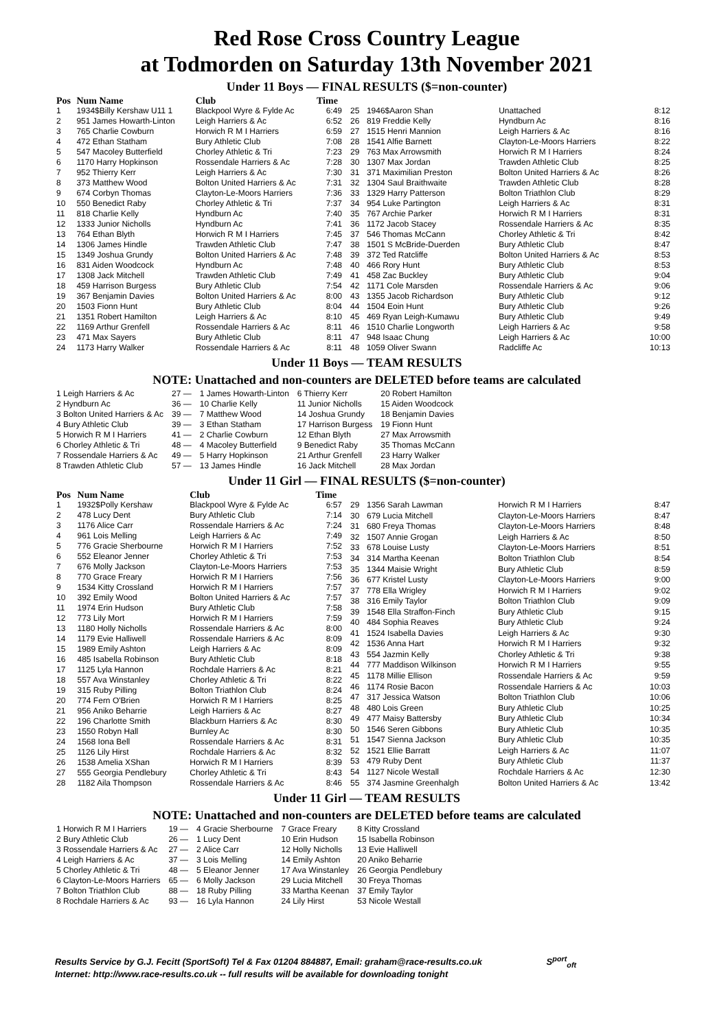Red Rose Cross Country League
at Todmorden on Saturday 13th November 2021
Under 11 Boys — FINAL RESULTS ($=non-counter)
| Pos | Num Name | Club | Time |
| --- | --- | --- | --- |
| 1 | 1934$Billy Kershaw U11 1 | Blackpool Wyre & Fylde Ac | 6:49 |
| 2 | 951 James Howarth-Linton | Leigh Harriers & Ac | 6:52 |
| 3 | 765 Charlie Cowburn | Horwich R M I Harriers | 6:59 |
| 4 | 472 Ethan Statham | Bury Athletic Club | 7:08 |
| 5 | 547 Macoley Butterfield | Chorley Athletic & Tri | 7:23 |
| 6 | 1170 Harry Hopkinson | Rossendale Harriers & Ac | 7:28 |
| 7 | 952 Thierry Kerr | Leigh Harriers & Ac | 7:30 |
| 8 | 373 Matthew Wood | Bolton United Harriers & Ac | 7:31 |
| 9 | 674 Corbyn Thomas | Clayton-Le-Moors Harriers | 7:36 |
| 10 | 550 Benedict Raby | Chorley Athletic & Tri | 7:37 |
| 11 | 818 Charlie Kelly | Hyndburn Ac | 7:40 |
| 12 | 1333 Junior Nicholls | Hyndburn Ac | 7:41 |
| 13 | 764 Ethan Blyth | Horwich R M I Harriers | 7:45 |
| 14 | 1306 James Hindle | Trawden Athletic Club | 7:47 |
| 15 | 1349 Joshua Grundy | Bolton United Harriers & Ac | 7:48 |
| 16 | 831 Aiden Woodcock | Hyndburn Ac | 7:48 |
| 17 | 1308 Jack Mitchell | Trawden Athletic Club | 7:49 |
| 18 | 459 Harrison Burgess | Bury Athletic Club | 7:54 |
| 19 | 367 Benjamin Davies | Bolton United Harriers & Ac | 8:00 |
| 20 | 1503 Fionn Hunt | Bury Athletic Club | 8:04 |
| 21 | 1351 Robert Hamilton | Leigh Harriers & Ac | 8:10 |
| 22 | 1169 Arthur Grenfell | Rossendale Harriers & Ac | 8:11 |
| 23 | 471 Max Sayers | Bury Athletic Club | 8:11 |
| 24 | 1173 Harry Walker | Rossendale Harriers & Ac | 8:11 |
| 25 | 1946$Aaron Shan | Unattached | 8:12 |
| 26 | 819 Freddie Kelly | Hyndburn Ac | 8:16 |
| 27 | 1515 Henri Mannion | Leigh Harriers & Ac | 8:16 |
| 28 | 1541 Alfie Barnett | Clayton-Le-Moors Harriers | 8:22 |
| 29 | 763 Max Arrowsmith | Horwich R M I Harriers | 8:24 |
| 30 | 1307 Max Jordan | Trawden Athletic Club | 8:25 |
| 31 | 371 Maximilian Preston | Bolton United Harriers & Ac | 8:26 |
| 32 | 1304 Saul Braithwaite | Trawden Athletic Club | 8:28 |
| 33 | 1329 Harry Patterson | Bolton Triathlon Club | 8:29 |
| 34 | 954 Luke Partington | Leigh Harriers & Ac | 8:31 |
| 35 | 767 Archie Parker | Horwich R M I Harriers | 8:31 |
| 36 | 1172 Jacob Stacey | Rossendale Harriers & Ac | 8:35 |
| 37 | 546 Thomas McCann | Chorley Athletic & Tri | 8:42 |
| 38 | 1501 S McBride-Duerden | Bury Athletic Club | 8:47 |
| 39 | 372 Ted Ratcliffe | Bolton United Harriers & Ac | 8:53 |
| 40 | 466 Rory Hunt | Bury Athletic Club | 8:53 |
| 41 | 458 Zac Buckley | Bury Athletic Club | 9:04 |
| 42 | 1171 Cole Marsden | Rossendale Harriers & Ac | 9:06 |
| 43 | 1355 Jacob Richardson | Bury Athletic Club | 9:12 |
| 44 | 1504 Eoin Hunt | Bury Athletic Club | 9:26 |
| 45 | 469 Ryan Leigh-Kumawu | Bury Athletic Club | 9:49 |
| 46 | 1510 Charlie Longworth | Leigh Harriers & Ac | 9:58 |
| 47 | 948 Isaac Chung | Leigh Harriers & Ac | 10:00 |
| 48 | 1059 Oliver Swann | Radcliffe Ac | 10:13 |
Under 11 Boys — TEAM RESULTS
NOTE: Unattached and non-counters are DELETED before teams are calculated
| 1 Leigh Harriers & Ac | 27 — | 1 James Howarth-Linton | 6 Thierry Kerr | 20 Robert Hamilton |
| 2 Hyndburn Ac | 36 — | 10 Charlie Kelly | 11 Junior Nicholls | 15 Aiden Woodcock |
| 3 Bolton United Harriers & Ac | 39 — | 7 Matthew Wood | 14 Joshua Grundy | 18 Benjamin Davies |
| 4 Bury Athletic Club | 39 — | 3 Ethan Statham | 17 Harrison Burgess | 19 Fionn Hunt |
| 5 Horwich R M I Harriers | 41 — | 2 Charlie Cowburn | 12 Ethan Blyth | 27 Max Arrowsmith |
| 6 Chorley Athletic & Tri | 48 — | 4 Macoley Butterfield | 9 Benedict Raby | 35 Thomas McCann |
| 7 Rossendale Harriers & Ac | 49 — | 5 Harry Hopkinson | 21 Arthur Grenfell | 23 Harry Walker |
| 8 Trawden Athletic Club | 57 — | 13 James Hindle | 16 Jack Mitchell | 28 Max Jordan |
Under 11 Girl — FINAL RESULTS ($=non-counter)
| Pos | Num Name | Club | Time |
| --- | --- | --- | --- |
| 1 | 1932$Polly Kershaw | Blackpool Wyre & Fylde Ac | 6:57 |
| 2 | 478 Lucy Dent | Bury Athletic Club | 7:14 |
| 3 | 1176 Alice Carr | Rossendale Harriers & Ac | 7:24 |
| 4 | 961 Lois Melling | Leigh Harriers & Ac | 7:49 |
| 5 | 776 Gracie Sherbourne | Horwich R M I Harriers | 7:52 |
| 6 | 552 Eleanor Jenner | Chorley Athletic & Tri | 7:53 |
| 7 | 676 Molly Jackson | Clayton-Le-Moors Harriers | 7:53 |
| 8 | 770 Grace Freary | Horwich R M I Harriers | 7:56 |
| 9 | 1534 Kitty Crossland | Horwich R M I Harriers | 7:57 |
| 10 | 392 Emily Wood | Bolton United Harriers & Ac | 7:57 |
| 11 | 1974 Erin Hudson | Bury Athletic Club | 7:58 |
| 12 | 773 Lily Mort | Horwich R M I Harriers | 7:59 |
| 13 | 1180 Holly Nicholls | Rossendale Harriers & Ac | 8:00 |
| 14 | 1179 Evie Halliwell | Rossendale Harriers & Ac | 8:09 |
| 15 | 1989 Emily Ashton | Leigh Harriers & Ac | 8:09 |
| 16 | 485 Isabella Robinson | Bury Athletic Club | 8:18 |
| 17 | 1125 Lyla Hannon | Rochdale Harriers & Ac | 8:21 |
| 18 | 557 Ava Winstanley | Chorley Athletic & Tri | 8:22 |
| 19 | 315 Ruby Pilling | Bolton Triathlon Club | 8:24 |
| 20 | 774 Fern O'Brien | Horwich R M I Harriers | 8:25 |
| 21 | 956 Aniko Beharrie | Leigh Harriers & Ac | 8:27 |
| 22 | 196 Charlotte Smith | Blackburn Harriers & Ac | 8:30 |
| 23 | 1550 Robyn Hall | Burnley Ac | 8:30 |
| 24 | 1568 Iona Bell | Rossendale Harriers & Ac | 8:31 |
| 25 | 1126 Lily Hirst | Rochdale Harriers & Ac | 8:32 |
| 26 | 1538 Amelia XShan | Horwich R M I Harriers | 8:39 |
| 27 | 555 Georgia Pendlebury | Chorley Athletic & Tri | 8:43 |
| 28 | 1182 Aila Thompson | Rossendale Harriers & Ac | 8:46 |
| 29 | 1356 Sarah Lawman | Horwich R M I Harriers | 8:47 |
| 30 | 679 Lucia Mitchell | Clayton-Le-Moors Harriers | 8:47 |
| 31 | 680 Freya Thomas | Clayton-Le-Moors Harriers | 8:48 |
| 32 | 1507 Annie Grogan | Leigh Harriers & Ac | 8:50 |
| 33 | 678 Louise Lusty | Clayton-Le-Moors Harriers | 8:51 |
| 34 | 314 Martha Keenan | Bolton Triathlon Club | 8:54 |
| 35 | 1344 Maisie Wright | Bury Athletic Club | 8:59 |
| 36 | 677 Kristel Lusty | Clayton-Le-Moors Harriers | 9:00 |
| 37 | 778 Ella Wrigley | Horwich R M I Harriers | 9:02 |
| 38 | 316 Emily Taylor | Bolton Triathlon Club | 9:09 |
| 39 | 1548 Ella Straffon-Finch | Bury Athletic Club | 9:15 |
| 40 | 484 Sophia Reaves | Bury Athletic Club | 9:24 |
| 41 | 1524 Isabella Davies | Leigh Harriers & Ac | 9:30 |
| 42 | 1536 Anna Hart | Horwich R M I Harriers | 9:32 |
| 43 | 554 Jazmin Kelly | Chorley Athletic & Tri | 9:38 |
| 44 | 777 Maddison Wilkinson | Horwich R M I Harriers | 9:55 |
| 45 | 1178 Millie Ellison | Rossendale Harriers & Ac | 9:59 |
| 46 | 1174 Rosie Bacon | Rossendale Harriers & Ac | 10:03 |
| 47 | 317 Jessica Watson | Bolton Triathlon Club | 10:06 |
| 48 | 480 Lois Green | Bury Athletic Club | 10:25 |
| 49 | 477 Maisy Battersby | Bury Athletic Club | 10:34 |
| 50 | 1546 Seren Gibbons | Bury Athletic Club | 10:35 |
| 51 | 1547 Sienna Jackson | Bury Athletic Club | 10:35 |
| 52 | 1521 Ellie Barratt | Leigh Harriers & Ac | 11:07 |
| 53 | 479 Ruby Dent | Bury Athletic Club | 11:37 |
| 54 | 1127 Nicole Westall | Rochdale Harriers & Ac | 12:30 |
| 55 | 374 Jasmine Greenhalgh | Bolton United Harriers & Ac | 13:42 |
Under 11 Girl — TEAM RESULTS
NOTE: Unattached and non-counters are DELETED before teams are calculated
| 1 Horwich R M I Harriers | 19 — | 4 Gracie Sherbourne | 7 Grace Freary | 8 Kitty Crossland |
| 2 Bury Athletic Club | 26 — | 1 Lucy Dent | 10 Erin Hudson | 15 Isabella Robinson |
| 3 Rossendale Harriers & Ac | 27 — | 2 Alice Carr | 12 Holly Nicholls | 13 Evie Halliwell |
| 4 Leigh Harriers & Ac | 37 — | 3 Lois Melling | 14 Emily Ashton | 20 Aniko Beharrie |
| 5 Chorley Athletic & Tri | 48 — | 5 Eleanor Jenner | 17 Ava Winstanley | 26 Georgia Pendlebury |
| 6 Clayton-Le-Moors Harriers | 65 — | 6 Molly Jackson | 29 Lucia Mitchell | 30 Freya Thomas |
| 7 Bolton Triathlon Club | 88 — | 18 Ruby Pilling | 33 Martha Keenan | 37 Emily Taylor |
| 8 Rochdale Harriers & Ac | 93 — | 16 Lyla Hannon | 24 Lily Hirst | 53 Nicole Westall |
Results Service by G.J. Fecitt (SportSoft) Tel & Fax 01204 884887, Email: graham@race-results.co.uk S<sup>port</sup><sub>oft</sub>
Internet: http://www.race-results.co.uk -- full results will be available for downloading tonight